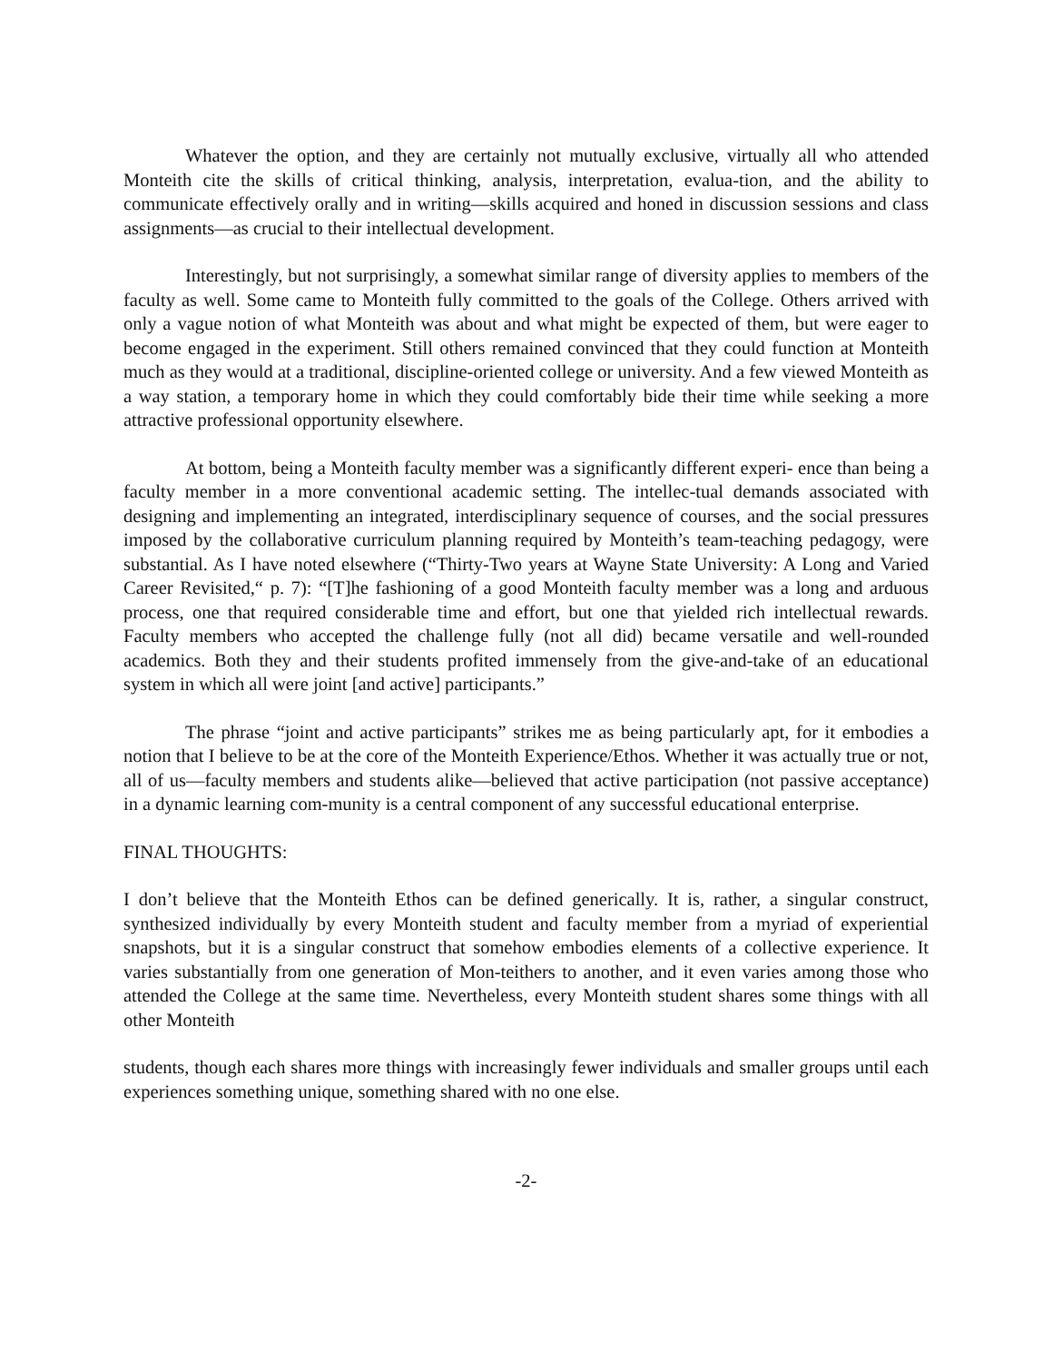Whatever the option, and they are certainly not mutually exclusive, virtually all who attended Monteith cite the skills of critical thinking, analysis, interpretation, evalua-tion, and the ability to communicate effectively orally and in writing—skills acquired and honed in discussion sessions and class assignments—as crucial to their intellectual development.
Interestingly, but not surprisingly, a somewhat similar range of diversity applies to members of the faculty as well. Some came to Monteith fully committed to the goals of the College. Others arrived with only a vague notion of what Monteith was about and what might be expected of them, but were eager to become engaged in the experiment. Still others remained convinced that they could function at Monteith much as they would at a traditional, discipline-oriented college or university. And a few viewed Monteith as a way station, a temporary home in which they could comfortably bide their time while seeking a more attractive professional opportunity elsewhere.
At bottom, being a Monteith faculty member was a significantly different experi- ence than being a faculty member in a more conventional academic setting. The intellec-tual demands associated with designing and implementing an integrated, interdisciplinary sequence of courses, and the social pressures imposed by the collaborative curriculum planning required by Monteith’s team-teaching pedagogy, were substantial. As I have noted elsewhere (“Thirty-Two years at Wayne State University: A Long and Varied Career Revisited,“ p. 7): “[T]he fashioning of a good Monteith faculty member was a long and arduous process, one that required considerable time and effort, but one that yielded rich intellectual rewards. Faculty members who accepted the challenge fully (not all did) became versatile and well-rounded academics. Both they and their students profited immensely from the give-and-take of an educational system in which all were joint [and active] participants.”
The phrase “joint and active participants” strikes me as being particularly apt, for it embodies a notion that I believe to be at the core of the Monteith Experience/Ethos. Whether it was actually true or not, all of us—faculty members and students alike—believed that active participation (not passive acceptance) in a dynamic learning com-munity is a central component of any successful educational enterprise.
FINAL THOUGHTS:
I don’t believe that the Monteith Ethos can be defined generically. It is, rather, a singular construct, synthesized individually by every Monteith student and faculty member from a myriad of experiential snapshots, but it is a singular construct that somehow embodies elements of a collective experience. It varies substantially from one generation of Mon-teithers to another, and it even varies among those who attended the College at the same time. Nevertheless, every Monteith student shares some things with all other Monteith
students, though each shares more things with increasingly fewer individuals and smaller groups until each experiences something unique, something shared with no one else.
-2-